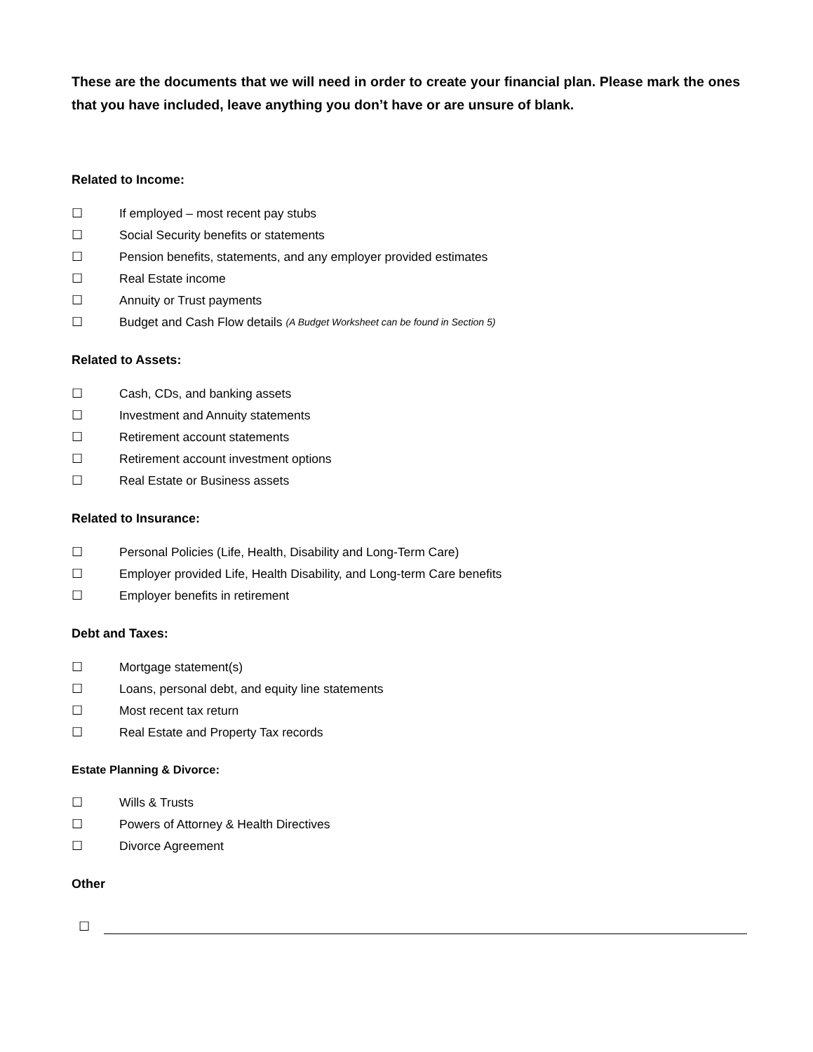These are the documents that we will need in order to create your financial plan. Please mark the ones that you have included, leave anything you don’t have or are unsure of blank.
Related to Income:
☐ If employed – most recent pay stubs
☐ Social Security benefits or statements
☐ Pension benefits, statements, and any employer provided estimates
☐ Real Estate income
☐ Annuity or Trust payments
☐ Budget and Cash Flow details (A Budget Worksheet can be found in Section 5)
Related to Assets:
☐ Cash, CDs, and banking assets
☐ Investment and Annuity statements
☐ Retirement account statements
☐ Retirement account investment options
☐ Real Estate or Business assets
Related to Insurance:
☐ Personal Policies (Life, Health, Disability and Long-Term Care)
☐ Employer provided Life, Health Disability, and Long-term Care benefits
☐ Employer benefits in retirement
Debt and Taxes:
☐ Mortgage statement(s)
☐ Loans, personal debt, and equity line statements
☐ Most recent tax return
☐ Real Estate and Property Tax records
Estate Planning & Divorce:
☐ Wills & Trusts
☐ Powers of Attorney & Health Directives
☐ Divorce Agreement
Other
☐